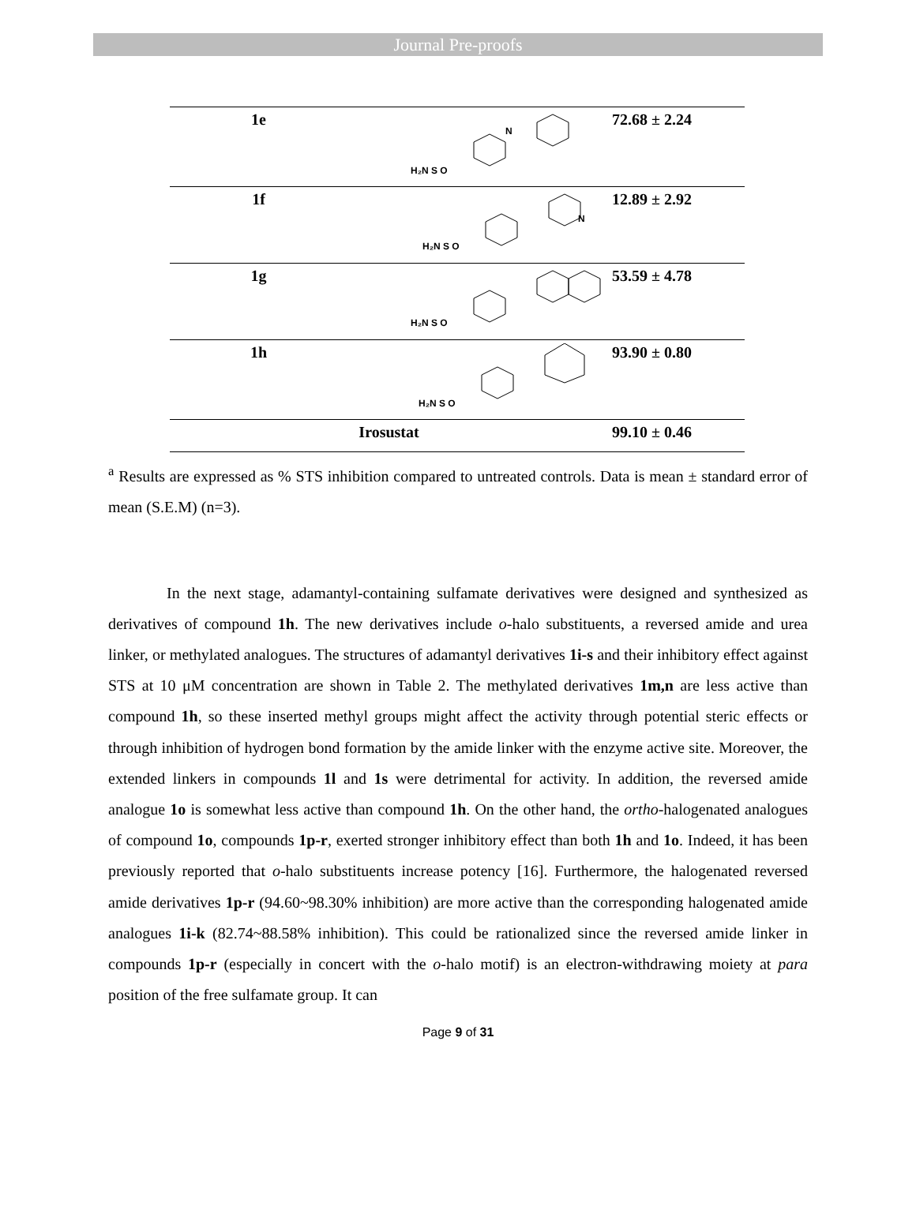Journal Pre-proofs
| 1e | H₂N S O N | 72.68 ± 2.24 |
| 1f | H₂N S O N | 12.89 ± 2.92 |
| 1g | H₂N S O | 53.59 ± 4.78 |
| 1h | H₂N S O | 93.90 ± 0.80 |
| Irosustat | | 99.10 ± 0.46 |
<sup>a</sup> Results are expressed as % STS inhibition compared to untreated controls. Data is mean ± standard error of mean (S.E.M) (n=3).
In the next stage, adamantyl-containing sulfamate derivatives were designed and synthesized as derivatives of compound 1h. The new derivatives include o-halo substituents, a reversed amide and urea linker, or methylated analogues. The structures of adamantyl derivatives 1i-s and their inhibitory effect against STS at 10 μM concentration are shown in Table 2. The methylated derivatives 1m,n are less active than compound 1h, so these inserted methyl groups might affect the activity through potential steric effects or through inhibition of hydrogen bond formation by the amide linker with the enzyme active site. Moreover, the extended linkers in compounds 1l and 1s were detrimental for activity. In addition, the reversed amide analogue 1o is somewhat less active than compound 1h. On the other hand, the ortho-halogenated analogues of compound 1o, compounds 1p-r, exerted stronger inhibitory effect than both 1h and 1o. Indeed, it has been previously reported that o-halo substituents increase potency [16]. Furthermore, the halogenated reversed amide derivatives 1p-r (94.60~98.30% inhibition) are more active than the corresponding halogenated amide analogues 1i-k (82.74~88.58% inhibition). This could be rationalized since the reversed amide linker in compounds 1p-r (especially in concert with the o-halo motif) is an electron-withdrawing moiety at para position of the free sulfamate group. It can
Page 9 of 31